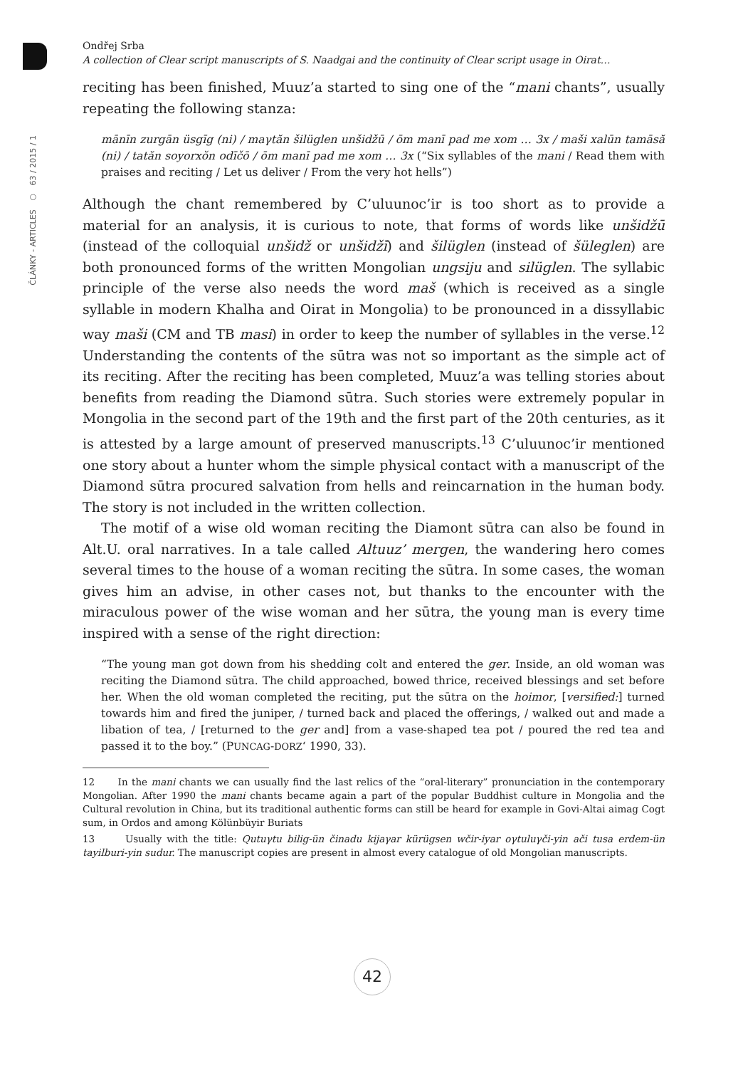ČLÁNKY - ARTICLES ○ 63 / 2015 / 1
Ondřej Srba
A collection of Clear script manuscripts of S. Naadgai and the continuity of Clear script usage in Oirat…
reciting has been finished, Muuz’a started to sing one of the “mani chants”, usually repeating the following stanza:
mānīn zurgān üsgīg (ni) / maγtăn šilüglen unšidžū / ōm manī pad me xom … 3x / maši xalūn tamāsă (ni) / tatăn soyorxŏn odīčō / ōm manī pad me xom … 3x (“Six syllables of the mani / Read them with praises and reciting / Let us deliver / From the very hot hells”)
Although the chant remembered by C’uluunoc’ir is too short as to provide a material for an analysis, it is curious to note, that forms of words like unšidžū (instead of the colloquial unšidž or unšidži̇̄) and šilüglen (instead of šüleglen) are both pronounced forms of the written Mongolian ungsiju and silüglen. The syllabic principle of the verse also needs the word maš (which is received as a single syllable in modern Khalha and Oirat in Mongolia) to be pronounced in a dissyllabic way maši (CM and TB masi) in order to keep the number of syllables in the verse.<sup>12</sup> Understanding the contents of the sūtra was not so important as the simple act of its reciting. After the reciting has been completed, Muuz’a was telling stories about benefits from reading the Diamond sūtra. Such stories were extremely popular in Mongolia in the second part of the 19th and the first part of the 20th centuries, as it is attested by a large amount of preserved manuscripts.<sup>13</sup> C’uluunoc’ir mentioned one story about a hunter whom the simple physical contact with a manuscript of the Diamond sūtra procured salvation from hells and reincarnation in the human body. The story is not included in the written collection.
The motif of a wise old woman reciting the Diamont sūtra can also be found in Alt.U. oral narratives. In a tale called Altuuz’ mergen, the wandering hero comes several times to the house of a woman reciting the sūtra. In some cases, the woman gives him an advise, in other cases not, but thanks to the encounter with the miraculous power of the wise woman and her sūtra, the young man is every time inspired with a sense of the right direction:
“The young man got down from his shedding colt and entered the ger. Inside, an old woman was reciting the Diamond sūtra. The child approached, bowed thrice, received blessings and set before her. When the old woman completed the reciting, put the sūtra on the hoimor, [versified:] turned towards him and fired the juniper, / turned back and placed the offerings, / walked out and made a libation of tea, / [returned to the ger and] from a vase-shaped tea pot / poured the red tea and passed it to the boy.” (PUNCAG-DORZ‘ 1990, 33).
12 In the mani chants we can usually find the last relics of the “oral-literary” pronunciation in the contemporary Mongolian. After 1990 the mani chants became again a part of the popular Buddhist culture in Mongolia and the Cultural revolution in China, but its traditional authentic forms can still be heard for example in Govi-Altai aimag Cogt sum, in Ordos and among Kölünbüyir Buriats
13 Usually with the title: Qutuγtu bilig-ün činadu kijaγar kürügsen wčir-iyar oγtuluγči-yin ači tusa erdem-ün tayilburi-yin sudur. The manuscript copies are present in almost every catalogue of old Mongolian manuscripts.
42